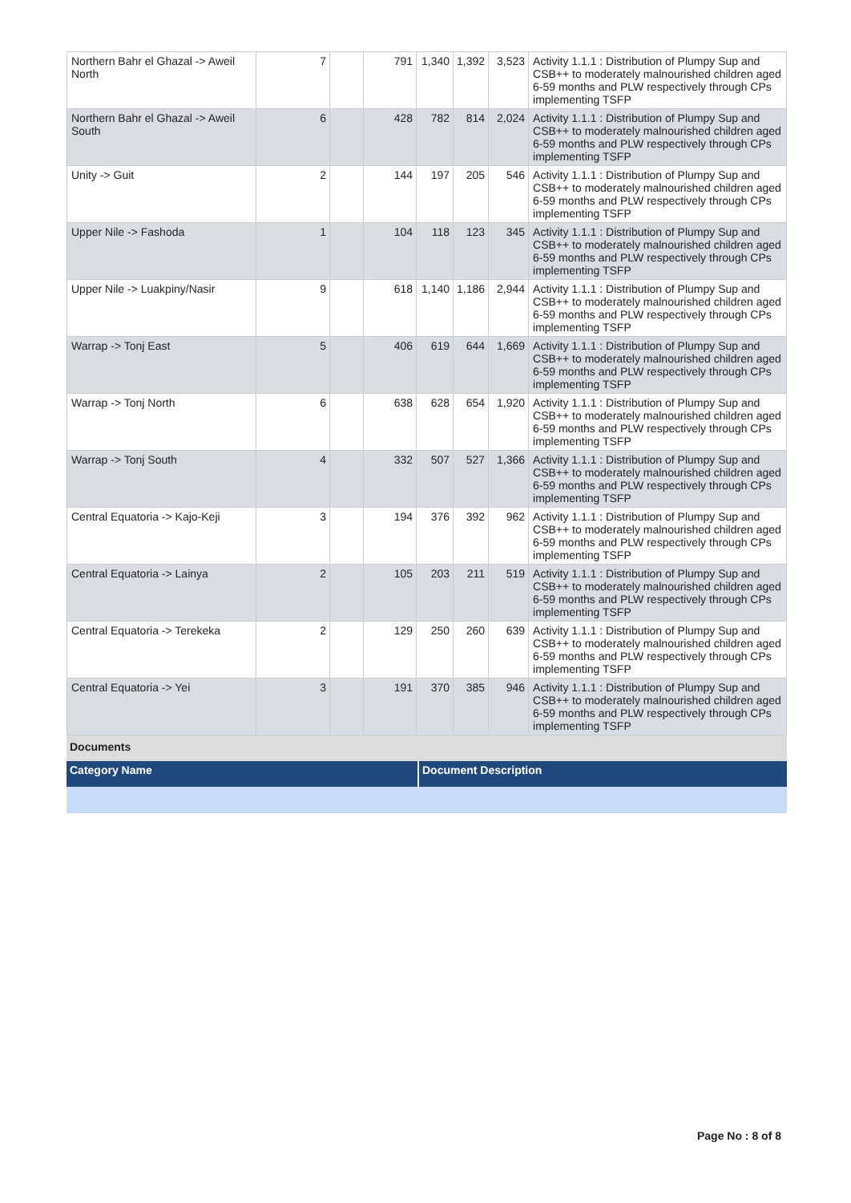| Northern Bahr el Ghazal -> Aweil North | 7 | | 791 | 1,340 | 1,392 | 3,523 | Activity 1.1.1 : Distribution of Plumpy Sup and CSB++ to moderately malnourished children aged 6-59 months and PLW respectively through CPs implementing TSFP |
| Northern Bahr el Ghazal -> Aweil South | 6 | | 428 | 782 | 814 | 2,024 | Activity 1.1.1 : Distribution of Plumpy Sup and CSB++ to moderately malnourished children aged 6-59 months and PLW respectively through CPs implementing TSFP |
| Unity -> Guit | 2 | | 144 | 197 | 205 | 546 | Activity 1.1.1 : Distribution of Plumpy Sup and CSB++ to moderately malnourished children aged 6-59 months and PLW respectively through CPs implementing TSFP |
| Upper Nile -> Fashoda | 1 | | 104 | 118 | 123 | 345 | Activity 1.1.1 : Distribution of Plumpy Sup and CSB++ to moderately malnourished children aged 6-59 months and PLW respectively through CPs implementing TSFP |
| Upper Nile -> Luakpiny/Nasir | 9 | | 618 | 1,140 | 1,186 | 2,944 | Activity 1.1.1 : Distribution of Plumpy Sup and CSB++ to moderately malnourished children aged 6-59 months and PLW respectively through CPs implementing TSFP |
| Warrap -> Tonj East | 5 | | 406 | 619 | 644 | 1,669 | Activity 1.1.1 : Distribution of Plumpy Sup and CSB++ to moderately malnourished children aged 6-59 months and PLW respectively through CPs implementing TSFP |
| Warrap -> Tonj North | 6 | | 638 | 628 | 654 | 1,920 | Activity 1.1.1 : Distribution of Plumpy Sup and CSB++ to moderately malnourished children aged 6-59 months and PLW respectively through CPs implementing TSFP |
| Warrap -> Tonj South | 4 | | 332 | 507 | 527 | 1,366 | Activity 1.1.1 : Distribution of Plumpy Sup and CSB++ to moderately malnourished children aged 6-59 months and PLW respectively through CPs implementing TSFP |
| Central Equatoria -> Kajo-Keji | 3 | | 194 | 376 | 392 | 962 | Activity 1.1.1 : Distribution of Plumpy Sup and CSB++ to moderately malnourished children aged 6-59 months and PLW respectively through CPs implementing TSFP |
| Central Equatoria -> Lainya | 2 | | 105 | 203 | 211 | 519 | Activity 1.1.1 : Distribution of Plumpy Sup and CSB++ to moderately malnourished children aged 6-59 months and PLW respectively through CPs implementing TSFP |
| Central Equatoria -> Terekeka | 2 | | 129 | 250 | 260 | 639 | Activity 1.1.1 : Distribution of Plumpy Sup and CSB++ to moderately malnourished children aged 6-59 months and PLW respectively through CPs implementing TSFP |
| Central Equatoria -> Yei | 3 | | 191 | 370 | 385 | 946 | Activity 1.1.1 : Distribution of Plumpy Sup and CSB++ to moderately malnourished children aged 6-59 months and PLW respectively through CPs implementing TSFP |
Documents
Category Name Document Description
Page No : 8 of 8